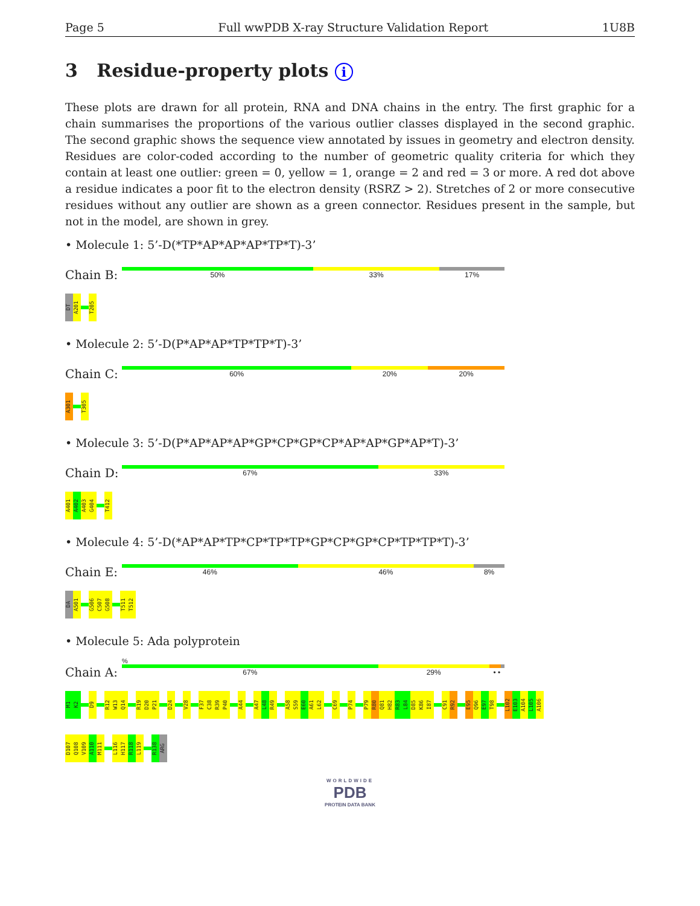Page 5 Full wwPDB X-ray Structure Validation Report 1U8B
3 Residue-property plots i
These plots are drawn for all protein, RNA and DNA chains in the entry. The first graphic for a chain summarises the proportions of the various outlier classes displayed in the second graphic. The second graphic shows the sequence view annotated by issues in geometry and electron density. Residues are color-coded according to the number of geometric quality criteria for which they contain at least one outlier: green = 0, yellow = 1, orange = 2 and red = 3 or more. A red dot above a residue indicates a poor fit to the electron density (RSRZ > 2). Stretches of 2 or more consecutive residues without any outlier are shown as a green connector. Residues present in the sample, but not in the model, are shown in grey.
• Molecule 1: 5’-D(*TP*AP*AP*AP*TP*T)-3’
Chain B:
50% 33% 17%
DT
A201
T205
• Molecule 2: 5’-D(P*AP*AP*TP*TP*T)-3’
Chain C:
60% 20% 20%
A301
T305
• Molecule 3: 5’-D(P*AP*AP*AP*GP*CP*GP*CP*AP*AP*GP*AP*T)-3’
Chain D:
67% 33%
A401
A402
A403
G404
T412
• Molecule 4: 5’-D(*AP*AP*TP*CP*TP*TP*GP*CP*GP*CP*TP*TP*T)-3’
Chain E:
46% 46% 8%
DA
A501
G506
C507
G508
T511
T512
• Molecule 5: Ada polyprotein
%
Chain A:
67% 29% • •
M1
K2
D9
R12
W13
Q14
R19
D20
P21
D24
V28
F37
C38
R39
P40
A44
A47
L48
R49
A58
S59
E60
A61
L62
C69
P74
P79
R80
Q81
H82
R83
L84
D85
K86
I87
C91
R92
E95
Q96
E97
T98
L102
E103
A104
L105
A106
D107
Q108
V109
A110
M111
L116
H117
R118
L119
R138
ARG
WORLDWIDE
PDB
PROTEIN DATA BANK